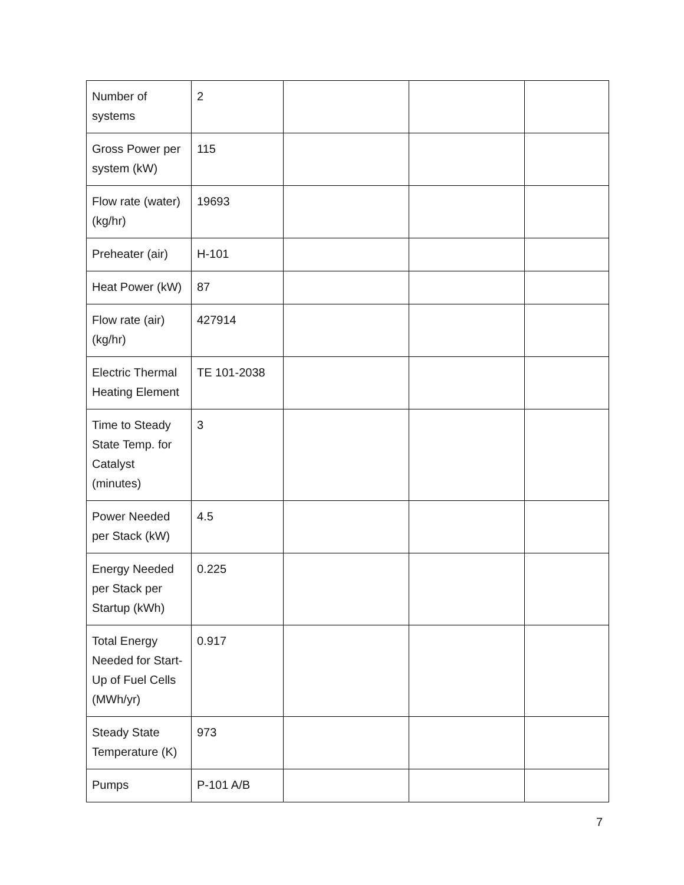| Number of systems | 2 | | | |
| Gross Power per system (kW) | 115 | | | |
| Flow rate (water) (kg/hr) | 19693 | | | |
| Preheater (air) | H-101 | | | |
| Heat Power (kW) | 87 | | | |
| Flow rate (air) (kg/hr) | 427914 | | | |
| Electric Thermal Heating Element | TE 101-2038 | | | |
| Time to Steady State Temp. for Catalyst (minutes) | 3 | | | |
| Power Needed per Stack (kW) | 4.5 | | | |
| Energy Needed per Stack per Startup (kWh) | 0.225 | | | |
| Total Energy Needed for Start-Up of Fuel Cells (MWh/yr) | 0.917 | | | |
| Steady State Temperature (K) | 973 | | | |
| Pumps | P-101 A/B | | | |
7